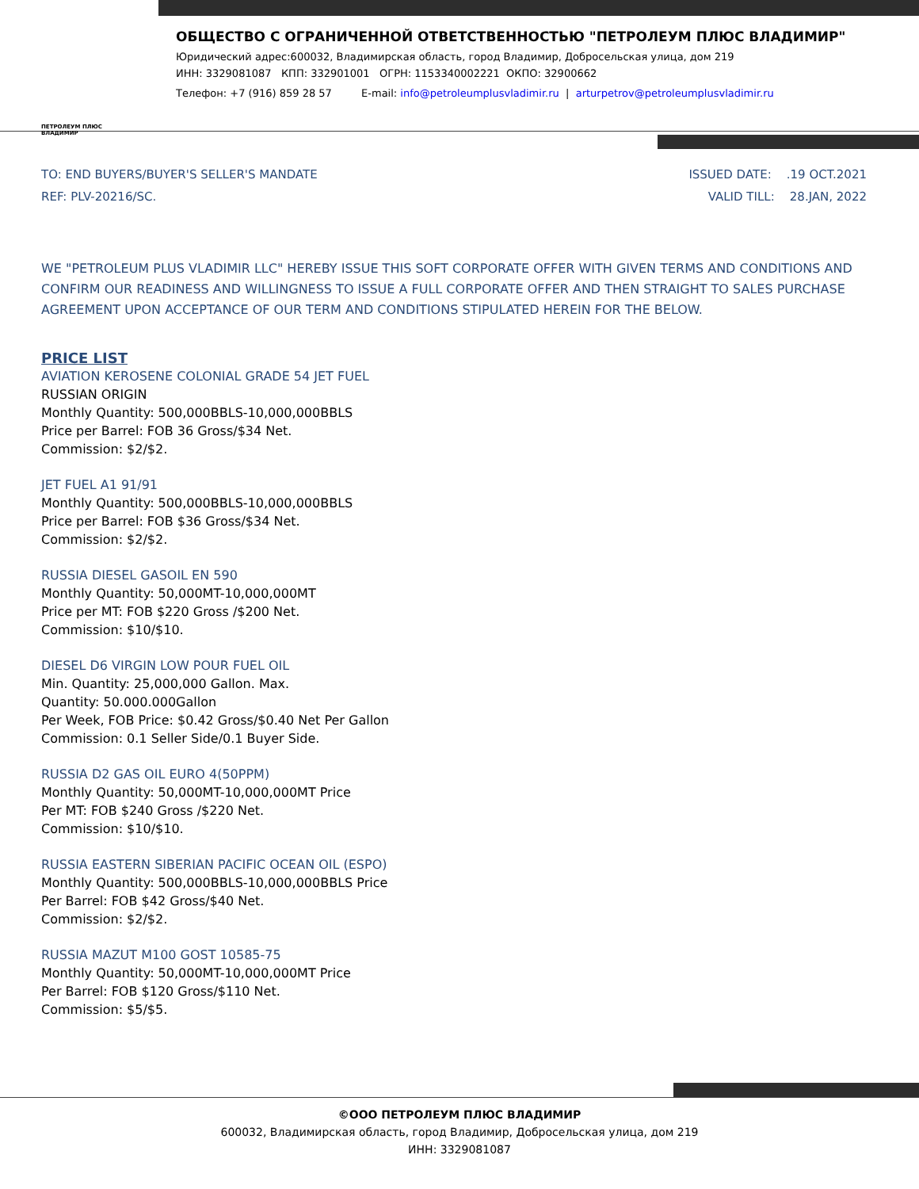ПЕТРОЛЕУМ ПЛЮС ВЛАДИМИР
ОБЩЕСТВО С ОГРАНИЧЕННОЙ ОТВЕТСТВЕННОСТЬЮ "ПЕТРОЛЕУМ ПЛЮС ВЛАДИМИР"
Юридический адрес:600032, Владимирская область, город Владимир, Добросельская улица, дом 219
ИНН: 3329081087 КПП: 332901001 ОГРН: 1153340002221 ОКПО: 32900662
Телефон: +7 (916) 859 28 57 E-mail: info@petroleumplusvladimir.ru | arturpetrov@petroleumplusvladimir.ru
TO: END BUYERS/BUYER'S SELLER'S MANDATE
REF: PLV-20216/SC.
ISSUED DATE: .19 OCT.2021
VALID TILL: 28.JAN, 2022
WE "PETROLEUM PLUS VLADIMIR LLC" HEREBY ISSUE THIS SOFT CORPORATE OFFER WITH GIVEN TERMS AND CONDITIONS AND CONFIRM OUR READINESS AND WILLINGNESS TO ISSUE A FULL CORPORATE OFFER AND THEN STRAIGHT TO SALES PURCHASE AGREEMENT UPON ACCEPTANCE OF OUR TERM AND CONDITIONS STIPULATED HEREIN FOR THE BELOW.
PRICE LIST
AVIATION KEROSENE COLONIAL GRADE 54 JET FUEL
RUSSIAN ORIGIN
Monthly Quantity: 500,000BBLS-10,000,000BBLS
Price per Barrel: FOB 36 Gross/$34 Net.
Commission: $2/$2.
JET FUEL A1 91/91
Monthly Quantity: 500,000BBLS-10,000,000BBLS
Price per Barrel: FOB $36 Gross/$34 Net.
Commission: $2/$2.
RUSSIA DIESEL GASOIL EN 590
Monthly Quantity: 50,000MT-10,000,000MT
Price per MT: FOB $220 Gross /$200 Net.
Commission: $10/$10.
DIESEL D6 VIRGIN LOW POUR FUEL OIL
Min. Quantity: 25,000,000 Gallon. Max.
Quantity: 50.000.000Gallon
Per Week, FOB Price: $0.42 Gross/$0.40 Net Per Gallon
Commission: 0.1 Seller Side/0.1 Buyer Side.
RUSSIA D2 GAS OIL EURO 4(50PPM)
Monthly Quantity: 50,000MT-10,000,000MT Price
Per MT: FOB $240 Gross /$220 Net.
Commission: $10/$10.
RUSSIA EASTERN SIBERIAN PACIFIC OCEAN OIL (ESPO)
Monthly Quantity: 500,000BBLS-10,000,000BBLS Price
Per Barrel: FOB $42 Gross/$40 Net.
Commission: $2/$2.
RUSSIA MAZUT M100 GOST 10585-75
Monthly Quantity: 50,000MT-10,000,000MT Price
Per Barrel: FOB $120 Gross/$110 Net.
Commission: $5/$5.
©ООО ПЕТРОЛЕУМ ПЛЮС ВЛАДИМИР
600032, Владимирская область, город Владимир, Добросельская улица, дом 219
ИНН: 3329081087